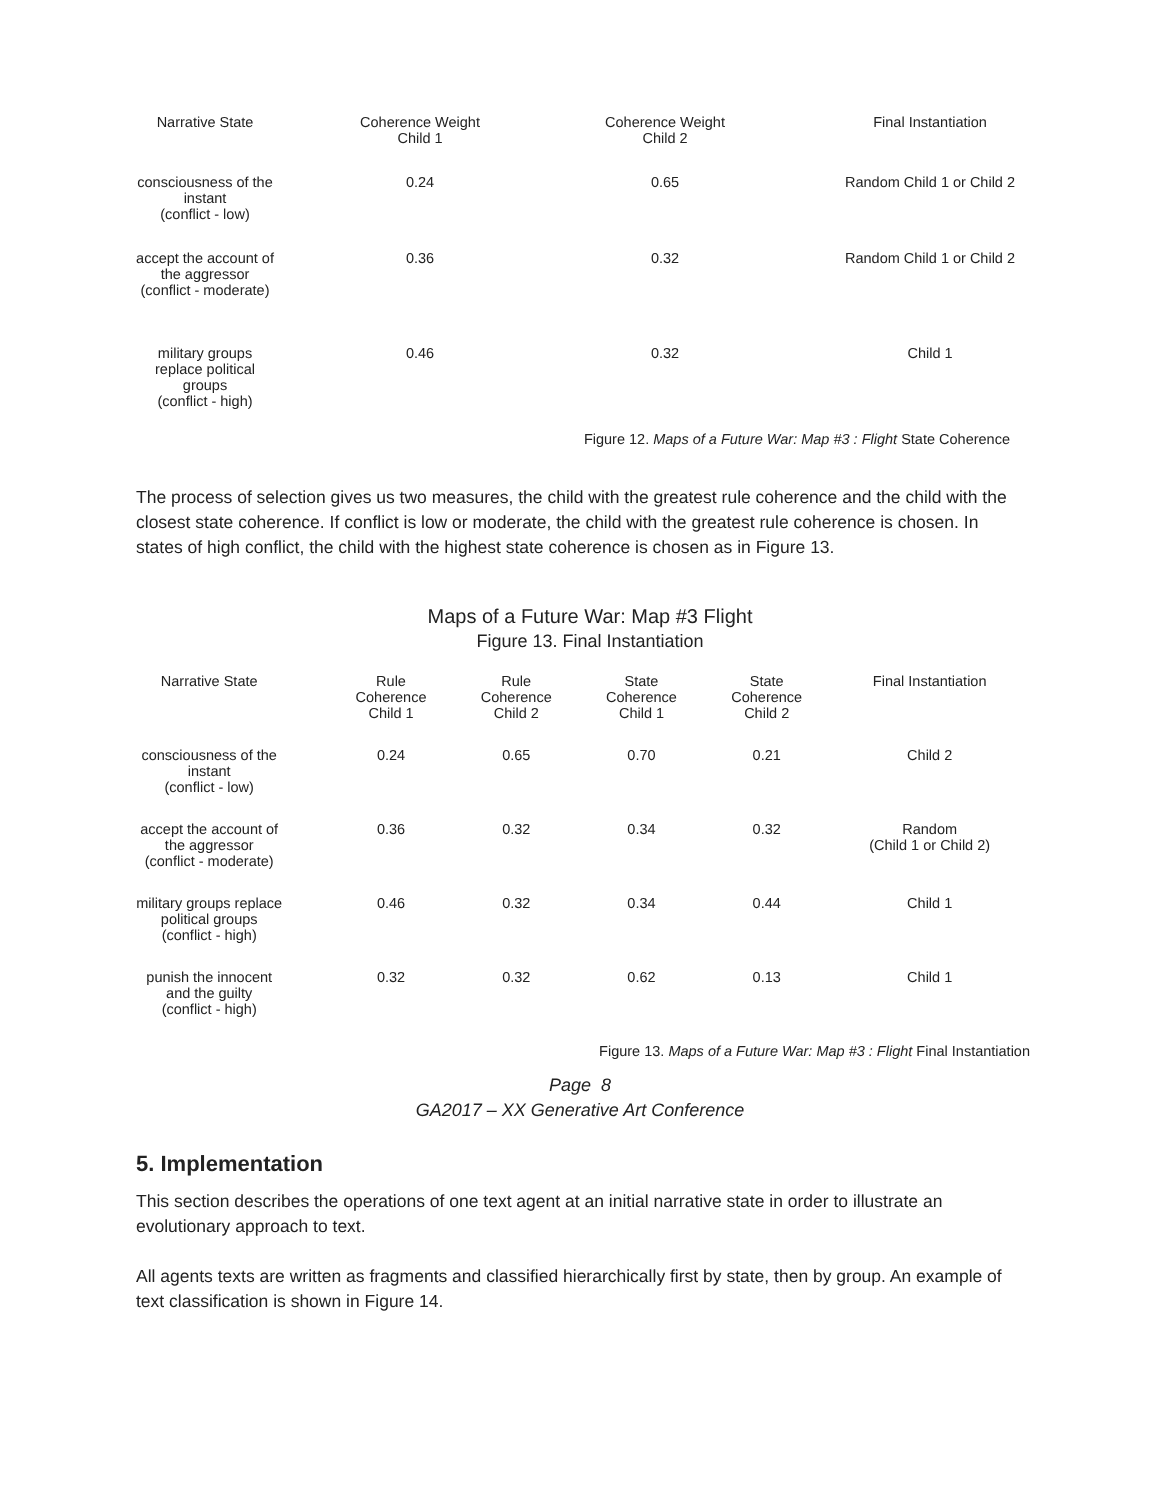| Narrative State | Coherence Weight Child 1 | Coherence Weight Child 2 | Final Instantiation |
| --- | --- | --- | --- |
| consciousness of the instant (conflict - low) | 0.24 | 0.65 | Random Child 1 or Child 2 |
| accept the account of the aggressor (conflict - moderate) | 0.36 | 0.32 | Random Child 1 or Child 2 |
| military groups replace political groups (conflict - high) | 0.46 | 0.32 | Child 1 |
Figure 12. Maps of a Future War: Map #3 : Flight State Coherence
The process of selection gives us two measures, the child with the greatest rule coherence and the child with the closest state coherence. If conflict is low or moderate, the child with the greatest rule coherence is chosen. In states of high conflict, the child with the highest state coherence is chosen as in Figure 13.
Maps of a Future War: Map #3 Flight
Figure 13. Final Instantiation
| Narrative State | Rule Coherence Child 1 | Rule Coherence Child 2 | State Coherence Child 1 | State Coherence Child 2 | Final Instantiation |
| --- | --- | --- | --- | --- | --- |
| consciousness of the instant (conflict - low) | 0.24 | 0.65 | 0.70 | 0.21 | Child 2 |
| accept the account of the aggressor (conflict - moderate) | 0.36 | 0.32 | 0.34 | 0.32 | Random (Child 1 or Child 2) |
| military groups replace political groups (conflict - high) | 0.46 | 0.32 | 0.34 | 0.44 | Child 1 |
| punish the innocent and the guilty (conflict - high) | 0.32 | 0.32 | 0.62 | 0.13 | Child 1 |
Figure 13. Maps of a Future War: Map #3 : Flight Final Instantiation
Page 8
GA2017 – XX Generative Art Conference
5. Implementation
This section describes the operations of one text agent at an initial narrative state in order to illustrate an evolutionary approach to text.
All agents texts are written as fragments and classified hierarchically first by state, then by group. An example of text classification is shown in Figure 14.